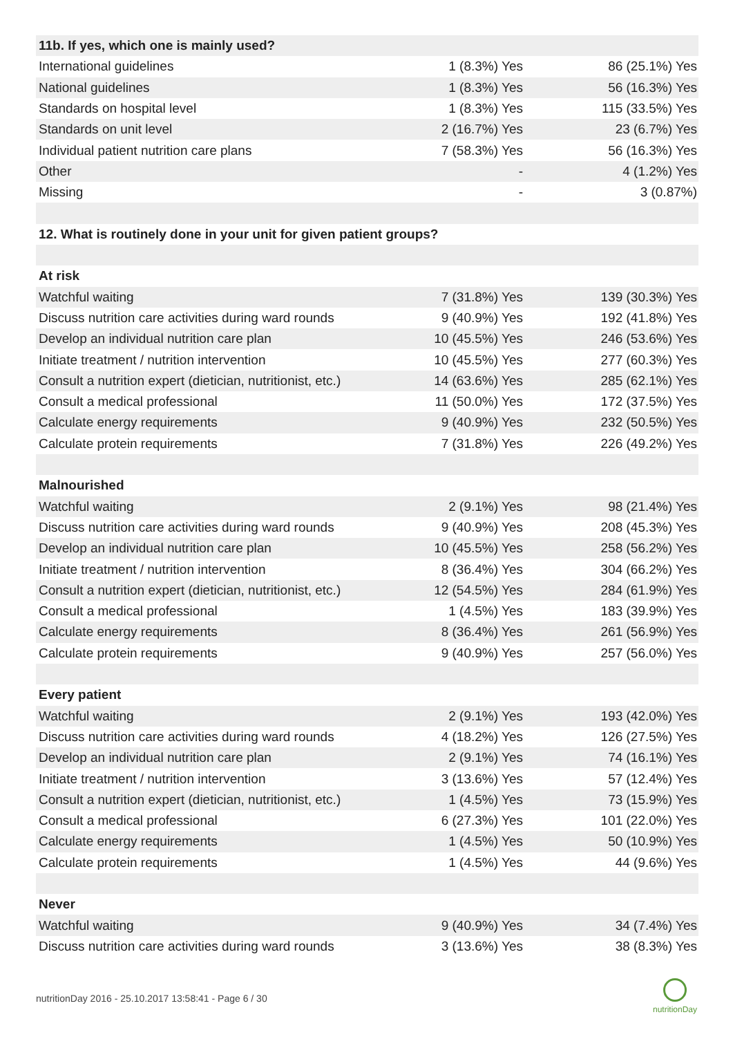| 11b. If yes, which one is mainly used? | | |
| --- | --- | --- |
| International guidelines | 1 (8.3%) Yes | 86 (25.1%) Yes |
| National guidelines | 1 (8.3%) Yes | 56 (16.3%) Yes |
| Standards on hospital level | 1 (8.3%) Yes | 115 (33.5%) Yes |
| Standards on unit level | 2 (16.7%) Yes | 23 (6.7%) Yes |
| Individual patient nutrition care plans | 7 (58.3%) Yes | 56 (16.3%) Yes |
| Other | - | 4 (1.2%) Yes |
| Missing | - | 3 (0.87%) |
| 12. What is routinely done in your unit for given patient groups? | | |
| At risk | | |
| Watchful waiting | 7 (31.8%) Yes | 139 (30.3%) Yes |
| Discuss nutrition care activities during ward rounds | 9 (40.9%) Yes | 192 (41.8%) Yes |
| Develop an individual nutrition care plan | 10 (45.5%) Yes | 246 (53.6%) Yes |
| Initiate treatment / nutrition intervention | 10 (45.5%) Yes | 277 (60.3%) Yes |
| Consult a nutrition expert (dietician, nutritionist, etc.) | 14 (63.6%) Yes | 285 (62.1%) Yes |
| Consult a medical professional | 11 (50.0%) Yes | 172 (37.5%) Yes |
| Calculate energy requirements | 9 (40.9%) Yes | 232 (50.5%) Yes |
| Calculate protein requirements | 7 (31.8%) Yes | 226 (49.2%) Yes |
| Malnourished | | |
| Watchful waiting | 2 (9.1%) Yes | 98 (21.4%) Yes |
| Discuss nutrition care activities during ward rounds | 9 (40.9%) Yes | 208 (45.3%) Yes |
| Develop an individual nutrition care plan | 10 (45.5%) Yes | 258 (56.2%) Yes |
| Initiate treatment / nutrition intervention | 8 (36.4%) Yes | 304 (66.2%) Yes |
| Consult a nutrition expert (dietician, nutritionist, etc.) | 12 (54.5%) Yes | 284 (61.9%) Yes |
| Consult a medical professional | 1 (4.5%) Yes | 183 (39.9%) Yes |
| Calculate energy requirements | 8 (36.4%) Yes | 261 (56.9%) Yes |
| Calculate protein requirements | 9 (40.9%) Yes | 257 (56.0%) Yes |
| Every patient | | |
| Watchful waiting | 2 (9.1%) Yes | 193 (42.0%) Yes |
| Discuss nutrition care activities during ward rounds | 4 (18.2%) Yes | 126 (27.5%) Yes |
| Develop an individual nutrition care plan | 2 (9.1%) Yes | 74 (16.1%) Yes |
| Initiate treatment / nutrition intervention | 3 (13.6%) Yes | 57 (12.4%) Yes |
| Consult a nutrition expert (dietician, nutritionist, etc.) | 1 (4.5%) Yes | 73 (15.9%) Yes |
| Consult a medical professional | 6 (27.3%) Yes | 101 (22.0%) Yes |
| Calculate energy requirements | 1 (4.5%) Yes | 50 (10.9%) Yes |
| Calculate protein requirements | 1 (4.5%) Yes | 44 (9.6%) Yes |
| Never | | |
| Watchful waiting | 9 (40.9%) Yes | 34 (7.4%) Yes |
| Discuss nutrition care activities during ward rounds | 3 (13.6%) Yes | 38 (8.3%) Yes |
nutritionDay 2016 - 25.10.2017 13:58:41 - Page 6 / 30
nutritionDay